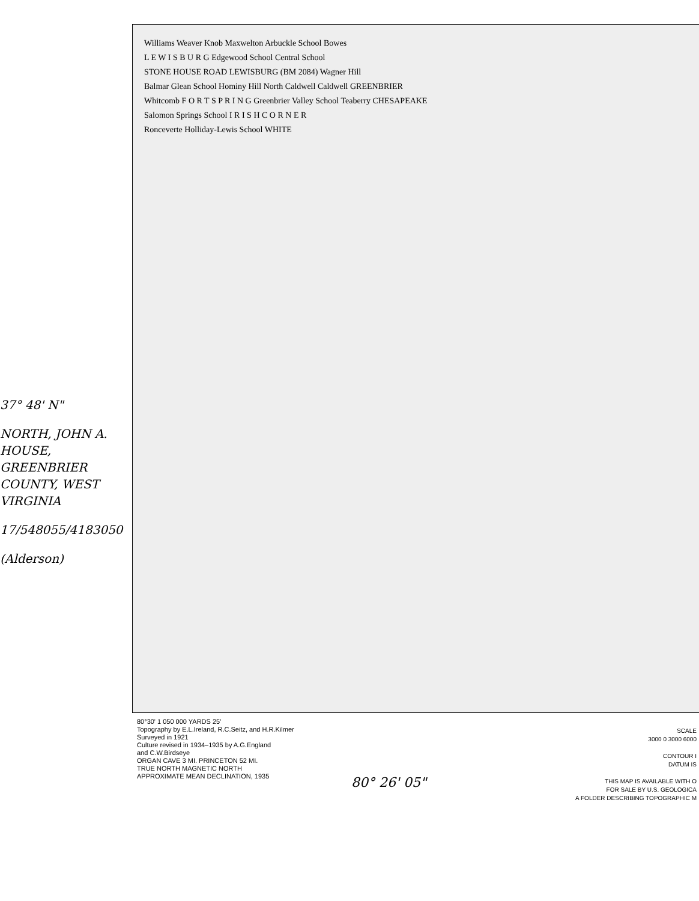37° 48' N"
NORTH, JOHN A. HOUSE, GREENBRIER COUNTY, WEST VIRGINIA
17/548055/4183050
(Alderson)
Williams Weaver Knob Maxwelton Arbuckle School Bowes
L E W I S B U R G Edgewood School Central School
STONE HOUSE ROAD LEWISBURG (BM 2084) Wagner Hill
Balmar Glean School Hominy Hill North Caldwell Caldwell GREENBRIER
Whitcomb F O R T S P R I N G Greenbrier Valley School Teaberry CHESAPEAKE
Salomon Springs School I R I S H C O R N E R
Ronceverte Holliday-Lewis School WHITE
80°30' 1 050 000 YARDS 25'
Topography by E.L.Ireland, R.C.Seitz, and H.R.Kilmer
Surveyed in 1921
Culture revised in 1934–1935 by A.G.England
and C.W.Birdseye
ORGAN CAVE 3 MI. PRINCETON 52 MI.
TRUE NORTH MAGNETIC NORTH
APPROXIMATE MEAN DECLINATION, 1935
80° 26' 05"
SCALE
3000 0 3000 6000
CONTOUR I
DATUM IS
THIS MAP IS AVAILABLE WITH O
FOR SALE BY U.S. GEOLOGICA
A FOLDER DESCRIBING TOPOGRAPHIC M